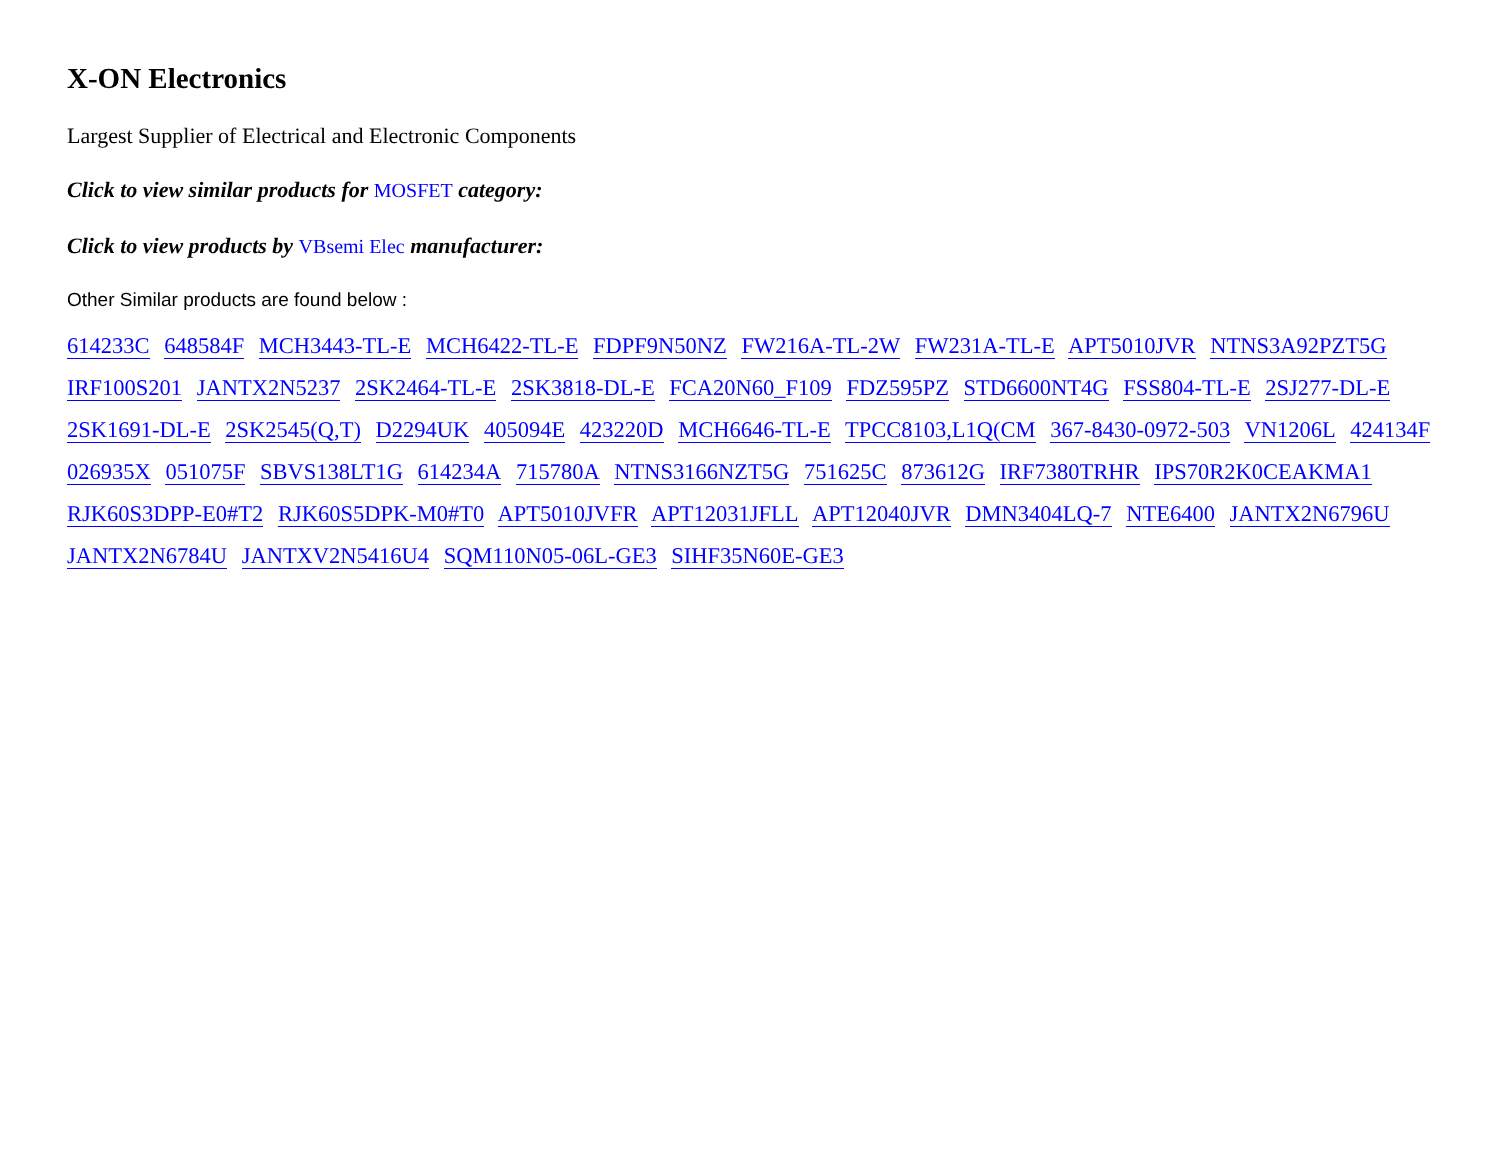X-ON Electronics
Largest Supplier of Electrical and Electronic Components
Click to view similar products for MOSFET category:
Click to view products by VBsemi Elec manufacturer:
Other Similar products are found below :
614233C 648584F MCH3443-TL-E MCH6422-TL-E FDPF9N50NZ FW216A-TL-2W FW231A-TL-E APT5010JVR NTNS3A92PZT5G IRF100S201 JANTX2N5237 2SK2464-TL-E 2SK3818-DL-E FCA20N60_F109 FDZ595PZ STD6600NT4G FSS804-TL-E 2SJ277-DL-E 2SK1691-DL-E 2SK2545(Q,T) D2294UK 405094E 423220D MCH6646-TL-E TPCC8103,L1Q(CM 367-8430-0972-503 VN1206L 424134F 026935X 051075F SBVS138LT1G 614234A 715780A NTNS3166NZT5G 751625C 873612G IRF7380TRHR IPS70R2K0CEAKMA1 RJK60S3DPP-E0#T2 RJK60S5DPK-M0#T0 APT5010JVFR APT12031JFLL APT12040JVR DMN3404LQ-7 NTE6400 JANTX2N6796U JANTX2N6784U JANTXV2N5416U4 SQM110N05-06L-GE3 SIHF35N60E-GE3